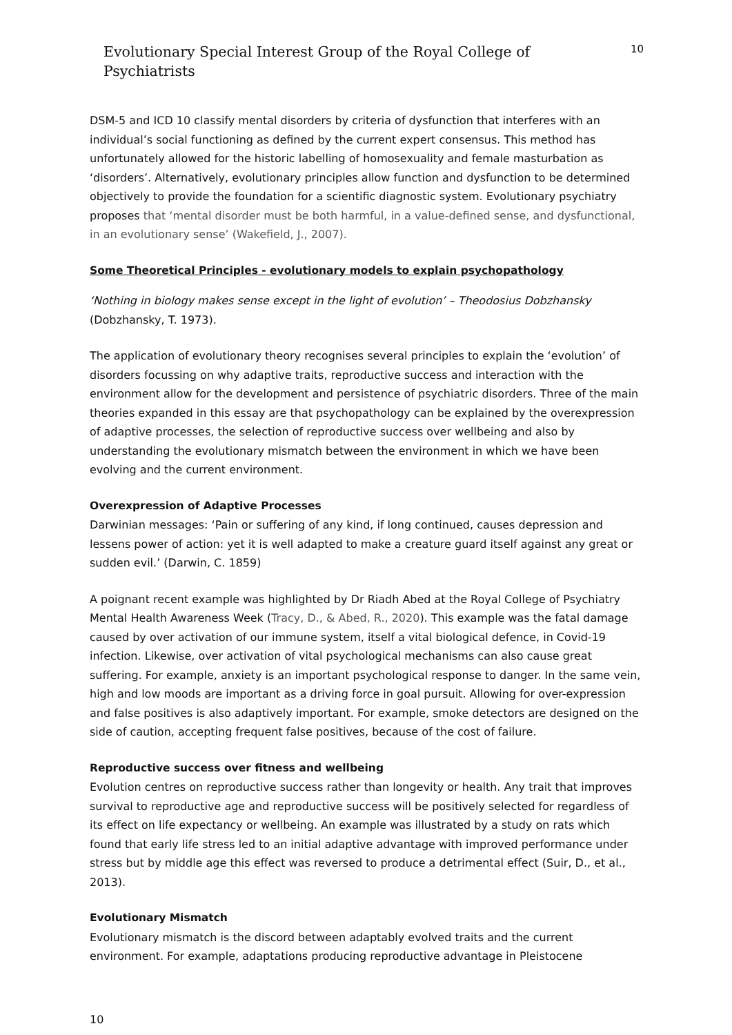Evolutionary Special Interest Group of the Royal College of Psychiatrists 10
DSM-5 and ICD 10 classify mental disorders by criteria of dysfunction that interferes with an individual’s social functioning as defined by the current expert consensus. This method has unfortunately allowed for the historic labelling of homosexuality and female masturbation as ‘disorders’. Alternatively, evolutionary principles allow function and dysfunction to be determined objectively to provide the foundation for a scientific diagnostic system. Evolutionary psychiatry proposes that ‘mental disorder must be both harmful, in a value-defined sense, and dysfunctional, in an evolutionary sense’ (Wakefield, J., 2007).
Some Theoretical Principles - evolutionary models to explain psychopathology
‘Nothing in biology makes sense except in the light of evolution’ – Theodosius Dobzhansky (Dobzhansky, T. 1973).
The application of evolutionary theory recognises several principles to explain the ‘evolution’ of disorders focussing on why adaptive traits, reproductive success and interaction with the environment allow for the development and persistence of psychiatric disorders. Three of the main theories expanded in this essay are that psychopathology can be explained by the overexpression of adaptive processes, the selection of reproductive success over wellbeing and also by understanding the evolutionary mismatch between the environment in which we have been evolving and the current environment.
Overexpression of Adaptive Processes
Darwinian messages: ‘Pain or suffering of any kind, if long continued, causes depression and lessens power of action: yet it is well adapted to make a creature guard itself against any great or sudden evil.’ (Darwin, C. 1859)
A poignant recent example was highlighted by Dr Riadh Abed at the Royal College of Psychiatry Mental Health Awareness Week (Tracy, D., & Abed, R., 2020). This example was the fatal damage caused by over activation of our immune system, itself a vital biological defence, in Covid-19 infection. Likewise, over activation of vital psychological mechanisms can also cause great suffering. For example, anxiety is an important psychological response to danger. In the same vein, high and low moods are important as a driving force in goal pursuit. Allowing for over-expression and false positives is also adaptively important. For example, smoke detectors are designed on the side of caution, accepting frequent false positives, because of the cost of failure.
Reproductive success over fitness and wellbeing
Evolution centres on reproductive success rather than longevity or health. Any trait that improves survival to reproductive age and reproductive success will be positively selected for regardless of its effect on life expectancy or wellbeing. An example was illustrated by a study on rats which found that early life stress led to an initial adaptive advantage with improved performance under stress but by middle age this effect was reversed to produce a detrimental effect (Suir, D., et al., 2013).
Evolutionary Mismatch
Evolutionary mismatch is the discord between adaptably evolved traits and the current environment. For example, adaptations producing reproductive advantage in Pleistocene
10